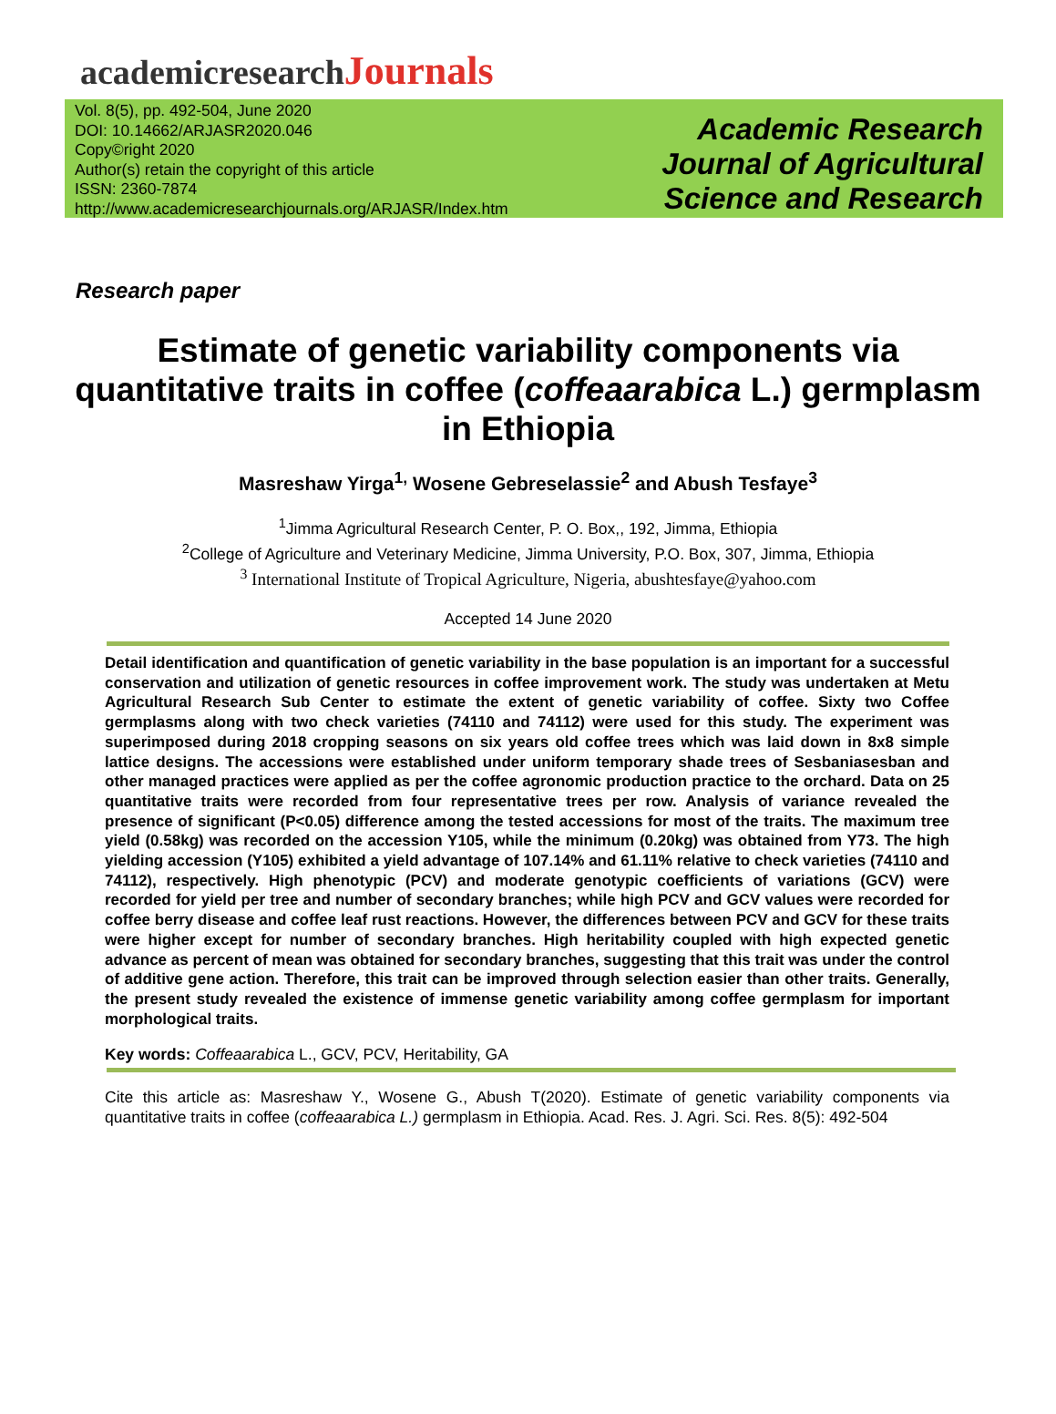academicresearchJournals
Vol. 8(5), pp. 492-504, June 2020
DOI: 10.14662/ARJASR2020.046
Copy©right 2020
Author(s) retain the copyright of this article
ISSN: 2360-7874
http://www.academicresearchjournals.org/ARJASR/Index.htm
Academic Research Journal of Agricultural Science and Research
Research paper
Estimate of genetic variability components via quantitative traits in coffee (coffeaarabica L.) germplasm in Ethiopia
Masreshaw Yirga<sup>1,</sup> Wosene Gebreselassie<sup>2</sup> and Abush Tesfaye<sup>3</sup>
<sup>1</sup> Jimma Agricultural Research Center, P. O. Box,, 192, Jimma, Ethiopia
<sup>2</sup> College of Agriculture and Veterinary Medicine, Jimma University, P.O. Box, 307, Jimma, Ethiopia
<sup>3</sup> International Institute of Tropical Agriculture, Nigeria, abushtesfaye@yahoo.com
Accepted 14 June 2020
Detail identification and quantification of genetic variability in the base population is an important for a successful conservation and utilization of genetic resources in coffee improvement work. The study was undertaken at Metu Agricultural Research Sub Center to estimate the extent of genetic variability of coffee. Sixty two Coffee germplasms along with two check varieties (74110 and 74112) were used for this study. The experiment was superimposed during 2018 cropping seasons on six years old coffee trees which was laid down in 8x8 simple lattice designs. The accessions were established under uniform temporary shade trees of Sesbaniasesban and other managed practices were applied as per the coffee agronomic production practice to the orchard. Data on 25 quantitative traits were recorded from four representative trees per row. Analysis of variance revealed the presence of significant (P<0.05) difference among the tested accessions for most of the traits. The maximum tree yield (0.58kg) was recorded on the accession Y105, while the minimum (0.20kg) was obtained from Y73. The high yielding accession (Y105) exhibited a yield advantage of 107.14% and 61.11% relative to check varieties (74110 and 74112), respectively. High phenotypic (PCV) and moderate genotypic coefficients of variations (GCV) were recorded for yield per tree and number of secondary branches; while high PCV and GCV values were recorded for coffee berry disease and coffee leaf rust reactions. However, the differences between PCV and GCV for these traits were higher except for number of secondary branches. High heritability coupled with high expected genetic advance as percent of mean was obtained for secondary branches, suggesting that this trait was under the control of additive gene action. Therefore, this trait can be improved through selection easier than other traits. Generally, the present study revealed the existence of immense genetic variability among coffee germplasm for important morphological traits.
Key words: Coffeaarabica L., GCV, PCV, Heritability, GA
Cite this article as: Masreshaw Y., Wosene G., Abush T(2020). Estimate of genetic variability components via quantitative traits in coffee (coffeaarabica L.) germplasm in Ethiopia. Acad. Res. J. Agri. Sci. Res. 8(5): 492-504